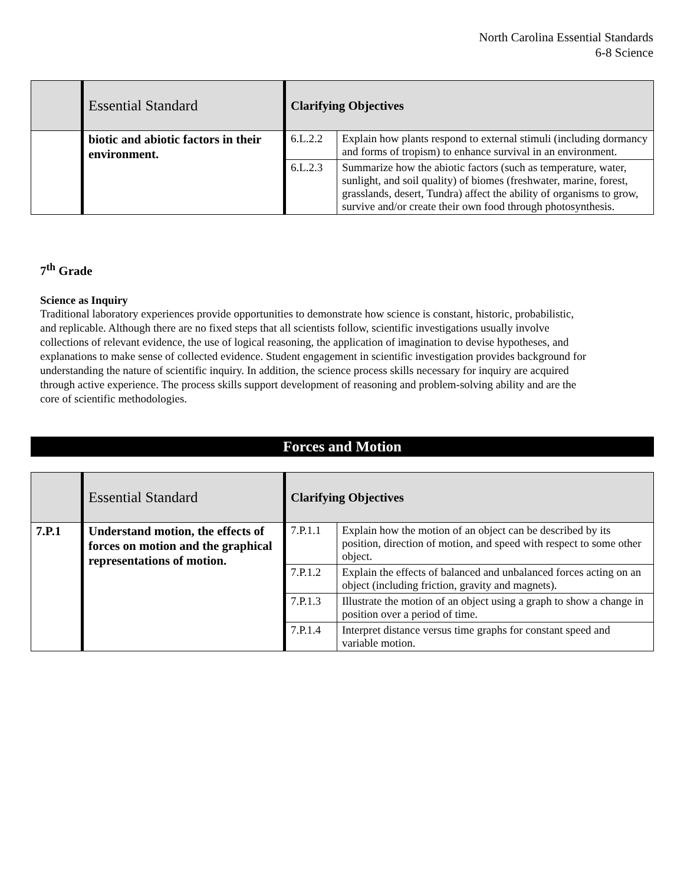North Carolina Essential Standards
6-8 Science
| | Essential Standard | Clarifying Objectives | |
| --- | --- | --- | --- |
| | biotic and abiotic factors in their environment. | 6.L.2.2 | Explain how plants respond to external stimuli (including dormancy and forms of tropism) to enhance survival in an environment. |
| | | 6.L.2.3 | Summarize how the abiotic factors (such as temperature, water, sunlight, and soil quality) of biomes (freshwater, marine, forest, grasslands, desert, Tundra) affect the ability of organisms to grow, survive and/or create their own food through photosynthesis. |
7<sup>th</sup> Grade
Science as Inquiry
Traditional laboratory experiences provide opportunities to demonstrate how science is constant, historic, probabilistic, and replicable. Although there are no fixed steps that all scientists follow, scientific investigations usually involve collections of relevant evidence, the use of logical reasoning, the application of imagination to devise hypotheses, and explanations to make sense of collected evidence. Student engagement in scientific investigation provides background for understanding the nature of scientific inquiry. In addition, the science process skills necessary for inquiry are acquired through active experience. The process skills support development of reasoning and problem-solving ability and are the core of scientific methodologies.
Forces and Motion
| | Essential Standard | Clarifying Objectives | |
| --- | --- | --- | --- |
| 7.P.1 | Understand motion, the effects of forces on motion and the graphical representations of motion. | 7.P.1.1 | Explain how the motion of an object can be described by its position, direction of motion, and speed with respect to some other object. |
| | | 7.P.1.2 | Explain the effects of balanced and unbalanced forces acting on an object (including friction, gravity and magnets). |
| | | 7.P.1.3 | Illustrate the motion of an object using a graph to show a change in position over a period of time. |
| | | 7.P.1.4 | Interpret distance versus time graphs for constant speed and variable motion. |